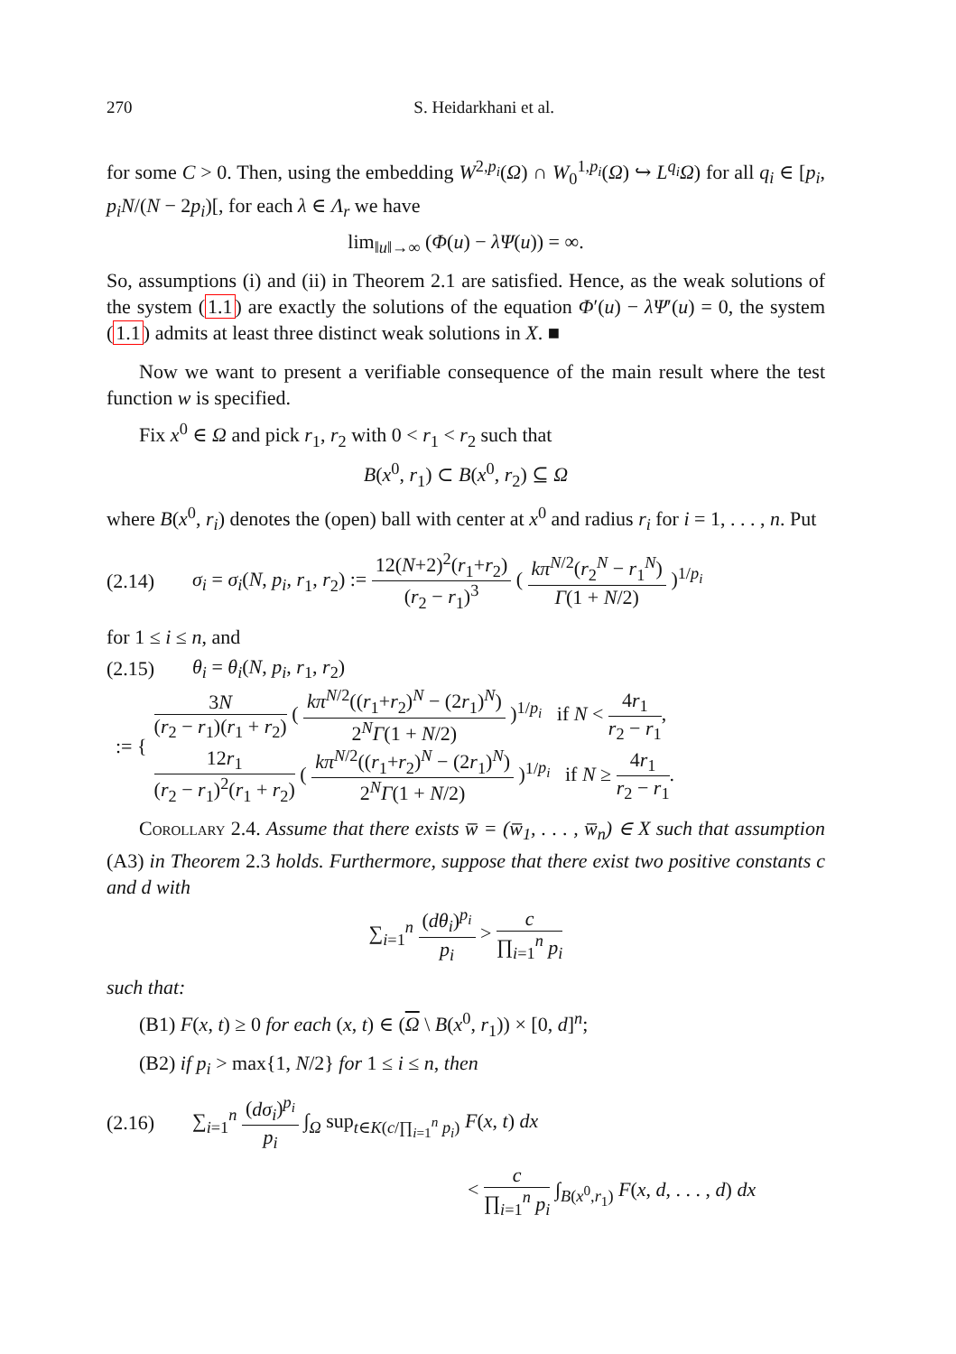270 S. Heidarkhani et al.
for some C > 0. Then, using the embedding W<sup>2,p<sub>i</sub></sup>(Ω) ∩ W<sub>0</sub><sup>1,p<sub>i</sub></sup>(Ω) ↪ L<sup>q<sub>i</sub></sup>Ω) for all q<sub>i</sub> ∈ [p<sub>i</sub>, p<sub>i</sub>N/(N − 2p<sub>i</sub>)[, for each λ ∈ Λ<sub>r</sub> we have
lim<sub>‖u‖→∞</sub> (Φ(u) − λΨ(u)) = ∞.
So, assumptions (i) and (ii) in Theorem 2.1 are satisfied. Hence, as the weak solutions of the system (1.1) are exactly the solutions of the equation Φ′(u) − λΨ′(u) = 0, the system (1.1) admits at least three distinct weak solutions in X. ■
Now we want to present a verifiable consequence of the main result where the test function w is specified.
Fix x<sup>0</sup> ∈ Ω and pick r<sub>1</sub>, r<sub>2</sub> with 0 < r<sub>1</sub> < r<sub>2</sub> such that
B(x<sup>0</sup>, r<sub>1</sub>) ⊂ B(x<sup>0</sup>, r<sub>2</sub>) ⊆ Ω
where B(x<sup>0</sup>, r<sub>i</sub>) denotes the (open) ball with center at x<sup>0</sup> and radius r<sub>i</sub> for i = 1, . . . , n. Put
(2.14) σ<sub>i</sub> = σ<sub>i</sub>(N, p<sub>i</sub>, r<sub>1</sub>, r<sub>2</sub>) := 12(N+2)<sup>2</sup>(r<sub>1</sub>+r<sub>2</sub>) (r<sub>2</sub> − r<sub>1</sub>)<sup>3</sup> ( kπ<sup>N/2</sup>(r<sub>2</sub><sup>N</sup> − r<sub>1</sub><sup>N</sup>) Γ(1 + N/2) )<sup>1/p<sub>i</sub></sup>
for 1 ≤ i ≤ n, and
(2.15) θ<sub>i</sub> = θ<sub>i</sub>(N, p<sub>i</sub>, r<sub>1</sub>, r<sub>2</sub>)
:= {
3N (r<sub>2</sub> − r<sub>1</sub>)(r<sub>1</sub> + r<sub>2</sub>) ( kπ<sup>N/2</sup>((r<sub>1</sub>+r<sub>2</sub>)<sup>N</sup> − (2r<sub>1</sub>)<sup>N</sup>) 2<sup>N</sup>Γ(1 + N/2) )<sup>1/p<sub>i</sub></sup> if N < 4r<sub>1</sub> r<sub>2</sub> − r<sub>1</sub>,
12r<sub>1</sub> (r<sub>2</sub> − r<sub>1</sub>)<sup>2</sup>(r<sub>1</sub> + r<sub>2</sub>) ( kπ<sup>N/2</sup>((r<sub>1</sub>+r<sub>2</sub>)<sup>N</sup> − (2r<sub>1</sub>)<sup>N</sup>) 2<sup>N</sup>Γ(1 + N/2) )<sup>1/p<sub>i</sub></sup> if N ≥ 4r<sub>1</sub> r<sub>2</sub> − r<sub>1</sub>.
Corollary 2.4. Assume that there exists w̅ = (w̅<sub>1</sub>, . . . , w̅<sub>n</sub>) ∈ X such that assumption (A3) in Theorem 2.3 holds. Furthermore, suppose that there exist two positive constants c and d with
∑<sub>i=1</sub><sup>n</sup> (dθ<sub>i</sub>)<sup>p<sub>i</sub></sup> p<sub>i</sub> > c ∏<sub>i=1</sub><sup>n</sup> p<sub>i</sub>
such that:
(B1) F(x, t) ≥ 0 for each (x, t) ∈ (Ω \ B(x<sup>0</sup>, r<sub>1</sub>)) × [0, d]<sup>n</sup>;
(B2) if p<sub>i</sub> > max{1, N/2} for 1 ≤ i ≤ n, then
(2.16) ∑<sub>i=1</sub><sup>n</sup> (dσ<sub>i</sub>)<sup>p<sub>i</sub></sup> p<sub>i</sub> ∫<sub>Ω</sub> sup<sub>t∈K(c/∏<sub>i=1</sub><sup>n</sup> p<sub>i</sub>)</sub> F(x, t) dx
< c ∏<sub>i=1</sub><sup>n</sup> p<sub>i</sub> ∫<sub>B(x<sup>0</sup>,r<sub>1</sub>)</sub> F(x, d, . . . , d) dx